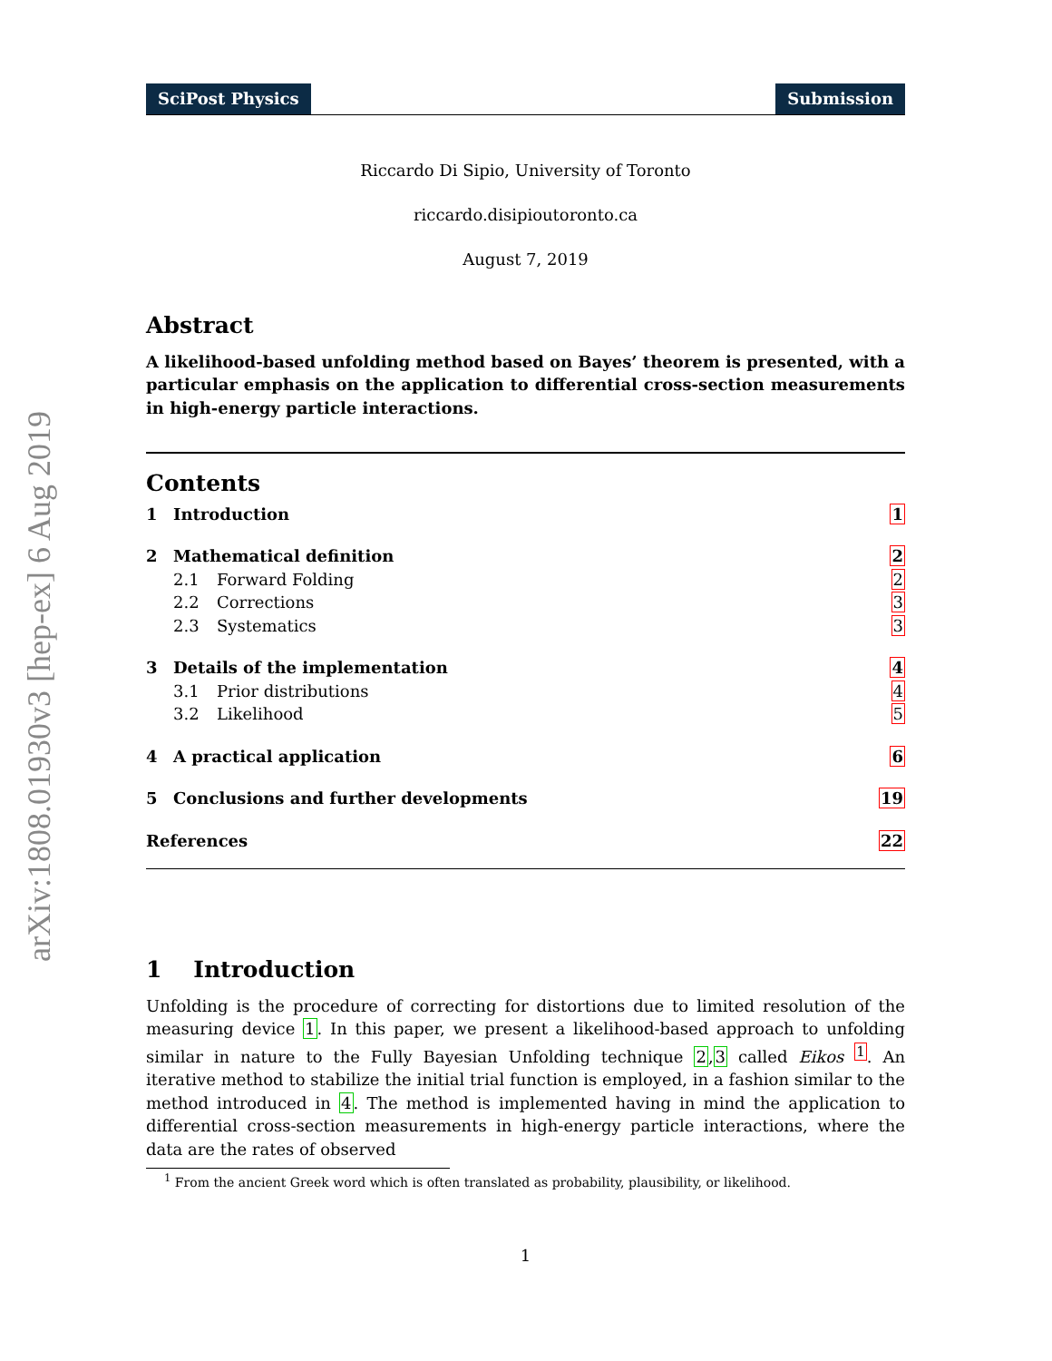arXiv:1808.01930v3 [hep-ex] 6 Aug 2019
SciPost Physics Submission
Riccardo Di Sipio, University of Toronto
riccardo.disipioutoronto.ca
August 7, 2019
Abstract
A likelihood-based unfolding method based on Bayes’ theorem is presented, with a particular emphasis on the application to differential cross-section measurements in high-energy particle interactions.
Contents
| 1 | Introduction | | 1 |
| 2 | Mathematical definition | | 2 |
| | 2.1 | Forward Folding | 2 |
| | 2.2 | Corrections | 3 |
| | 2.3 | Systematics | 3 |
| 3 | Details of the implementation | | 4 |
| | 3.1 | Prior distributions | 4 |
| | 3.2 | Likelihood | 5 |
| 4 | A practical application | | 6 |
| 5 | Conclusions and further developments | | 19 |
| References | | | 22 |
1 Introduction
Unfolding is the procedure of correcting for distortions due to limited resolution of the measuring device 1. In this paper, we present a likelihood-based approach to unfolding similar in nature to the Fully Bayesian Unfolding technique 2,3 called Eikos <sup>1</sup>. An iterative method to stabilize the initial trial function is employed, in a fashion similar to the method introduced in 4. The method is implemented having in mind the application to differential cross-section measurements in high-energy particle interactions, where the data are the rates of observed
<sup>1</sup> From the ancient Greek word which is often translated as probability, plausibility, or likelihood.
1